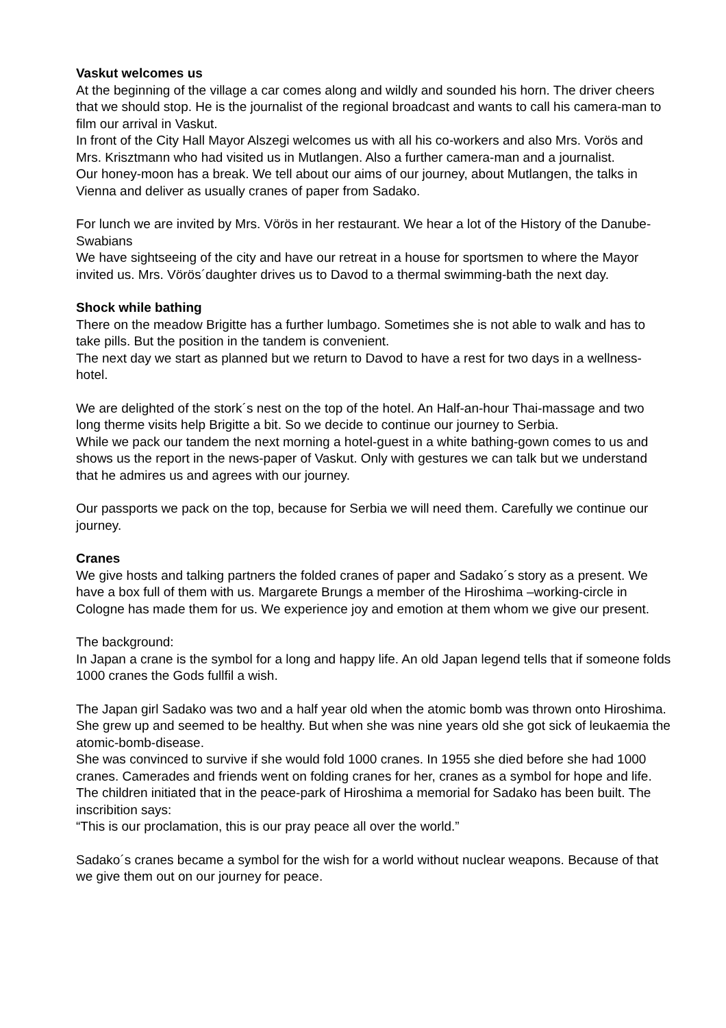Vaskut welcomes us
At the beginning of the village a car comes along and wildly and sounded his horn. The driver cheers that we should stop. He is the journalist of the regional broadcast and wants to call his camera-man to film our arrival in Vaskut.
In front of the City Hall Mayor Alszegi welcomes us with all his co-workers and also Mrs. Vorös and Mrs. Krisztmann who had visited us in Mutlangen. Also a further camera-man and a journalist.
Our honey-moon has a break. We tell about our aims of our journey, about Mutlangen, the talks in Vienna and deliver as usually cranes of paper from Sadako.
For lunch we are invited by Mrs. Vörös in her restaurant. We hear a lot of the History of the Danube-Swabians
We have sightseeing of the city and have our retreat in a house for sportsmen to where the Mayor invited us. Mrs. Vörös´daughter drives us to Davod to a thermal swimming-bath the next day.
Shock while bathing
There on the meadow Brigitte has a further lumbago. Sometimes she is not able to walk and has to take pills. But the position in the tandem is convenient.
The next day we start as planned but we return to Davod to have a rest for two days in a wellness-hotel.
We are delighted of the stork´s nest on the top of the hotel. An Half-an-hour Thai-massage and two long therme visits help Brigitte a bit. So we decide to continue our journey to Serbia.
While we pack our tandem the next morning a hotel-guest in a white bathing-gown comes to us and shows us the report in the news-paper of Vaskut. Only with gestures we can talk but we understand that he admires us and agrees with our journey.
Our passports we pack on the top, because for Serbia we will need them. Carefully we continue our journey.
Cranes
We give hosts and talking partners the folded cranes of paper and Sadako´s story as a present. We have a box full of them with us. Margarete Brungs a member of the Hiroshima –working-circle in Cologne has made them for us. We experience joy and emotion at them whom we give our present.
The background:
In Japan a crane is the symbol for a long and happy life. An old Japan legend tells that if someone folds 1000 cranes the Gods fullfil a wish.
The Japan girl Sadako was two and a half year old when the atomic bomb was thrown onto Hiroshima. She grew up and seemed to be healthy. But when she was nine years old she got sick of leukaemia the atomic-bomb-disease.
She was convinced to survive if she would fold 1000 cranes. In 1955 she died before she had 1000 cranes. Camerades and friends went on folding cranes for her, cranes as a symbol for hope and life.
The children initiated that in the peace-park of Hiroshima a memorial for Sadako has been built. The inscribition says:
“This is our proclamation, this is our pray peace all over the world.”
Sadako´s cranes became a symbol for the wish for a world without nuclear weapons. Because of that we give them out on our journey for peace.